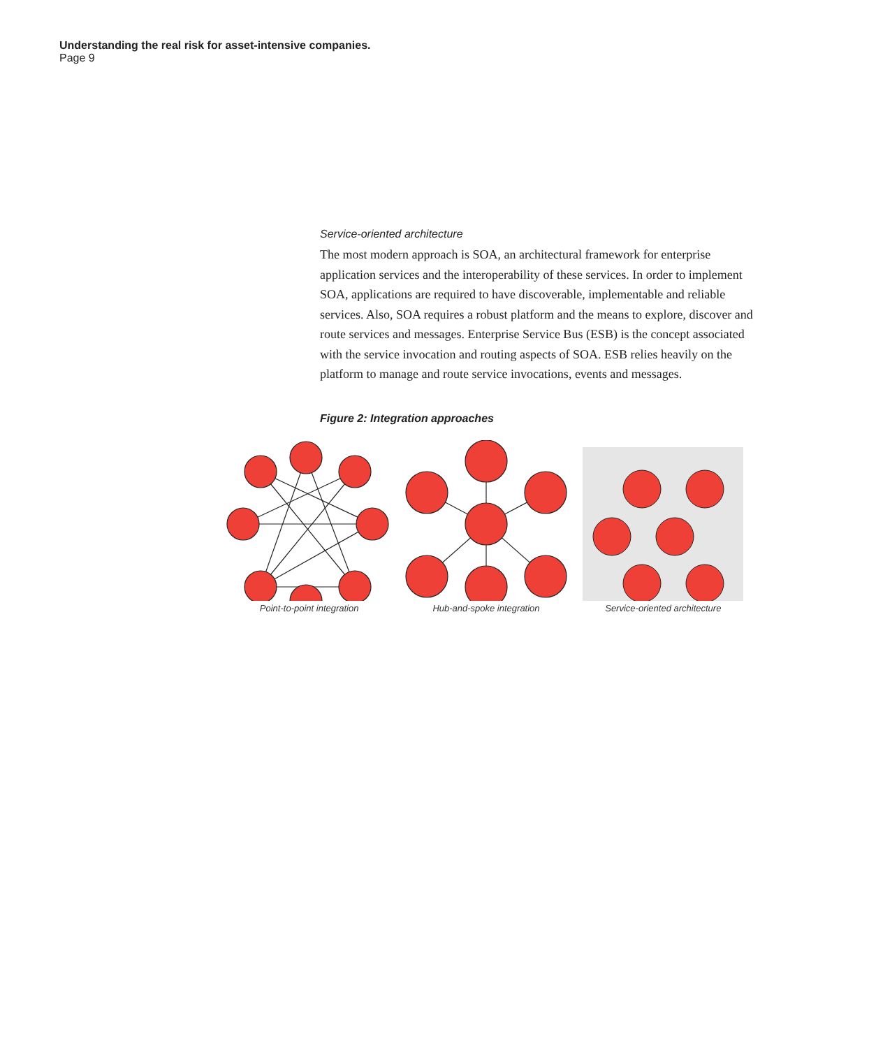Understanding the real risk for asset-intensive companies.
Page 9
Service-oriented architecture
The most modern approach is SOA, an architectural framework for enterprise application services and the interoperability of these services. In order to implement SOA, applications are required to have discoverable, implementable and reliable services. Also, SOA requires a robust platform and the means to explore, discover and route services and messages. Enterprise Service Bus (ESB) is the concept associated with the service invocation and routing aspects of SOA. ESB relies heavily on the platform to manage and route service invocations, events and messages.
Figure 2: Integration approaches
Point-to-point integration
Hub-and-spoke integration
Service-oriented architecture